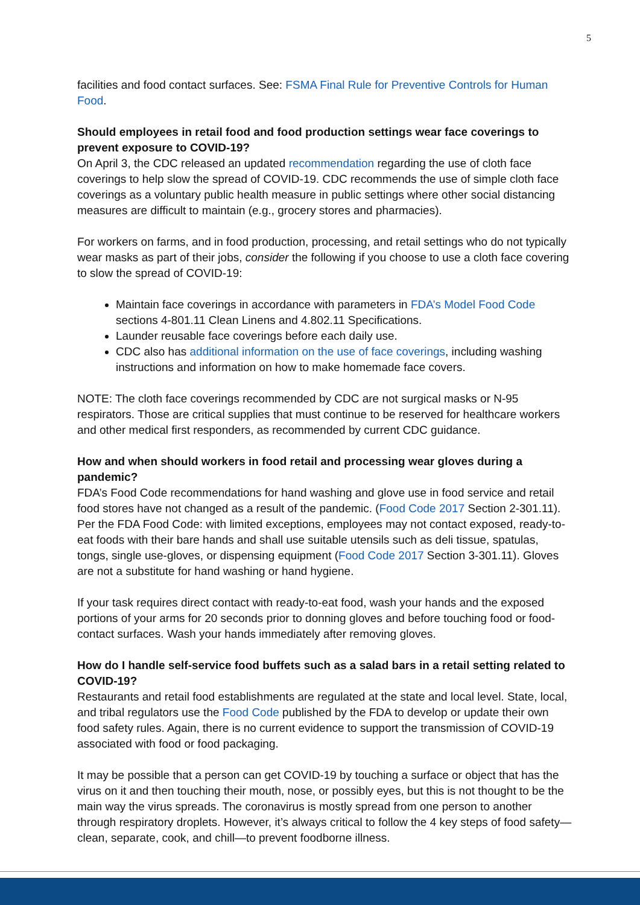5
facilities and food contact surfaces. See: FSMA Final Rule for Preventive Controls for Human Food.
Should employees in retail food and food production settings wear face coverings to prevent exposure to COVID-19?
On April 3, the CDC released an updated recommendation regarding the use of cloth face coverings to help slow the spread of COVID-19. CDC recommends the use of simple cloth face coverings as a voluntary public health measure in public settings where other social distancing measures are difficult to maintain (e.g., grocery stores and pharmacies).
For workers on farms, and in food production, processing, and retail settings who do not typically wear masks as part of their jobs, consider the following if you choose to use a cloth face covering to slow the spread of COVID-19:
Maintain face coverings in accordance with parameters in FDA’s Model Food Code sections 4-801.11 Clean Linens and 4.802.11 Specifications.
Launder reusable face coverings before each daily use.
CDC also has additional information on the use of face coverings, including washing instructions and information on how to make homemade face covers.
NOTE: The cloth face coverings recommended by CDC are not surgical masks or N-95 respirators. Those are critical supplies that must continue to be reserved for healthcare workers and other medical first responders, as recommended by current CDC guidance.
How and when should workers in food retail and processing wear gloves during a pandemic?
FDA’s Food Code recommendations for hand washing and glove use in food service and retail food stores have not changed as a result of the pandemic. (Food Code 2017 Section 2-301.11). Per the FDA Food Code: with limited exceptions, employees may not contact exposed, ready-to-eat foods with their bare hands and shall use suitable utensils such as deli tissue, spatulas, tongs, single use-gloves, or dispensing equipment (Food Code 2017 Section 3-301.11). Gloves are not a substitute for hand washing or hand hygiene.
If your task requires direct contact with ready-to-eat food, wash your hands and the exposed portions of your arms for 20 seconds prior to donning gloves and before touching food or food-contact surfaces. Wash your hands immediately after removing gloves.
How do I handle self-service food buffets such as a salad bars in a retail setting related to COVID-19?
Restaurants and retail food establishments are regulated at the state and local level. State, local, and tribal regulators use the Food Code published by the FDA to develop or update their own food safety rules. Again, there is no current evidence to support the transmission of COVID-19 associated with food or food packaging.
It may be possible that a person can get COVID-19 by touching a surface or object that has the virus on it and then touching their mouth, nose, or possibly eyes, but this is not thought to be the main way the virus spreads. The coronavirus is mostly spread from one person to another through respiratory droplets. However, it’s always critical to follow the 4 key steps of food safety—clean, separate, cook, and chill—to prevent foodborne illness.